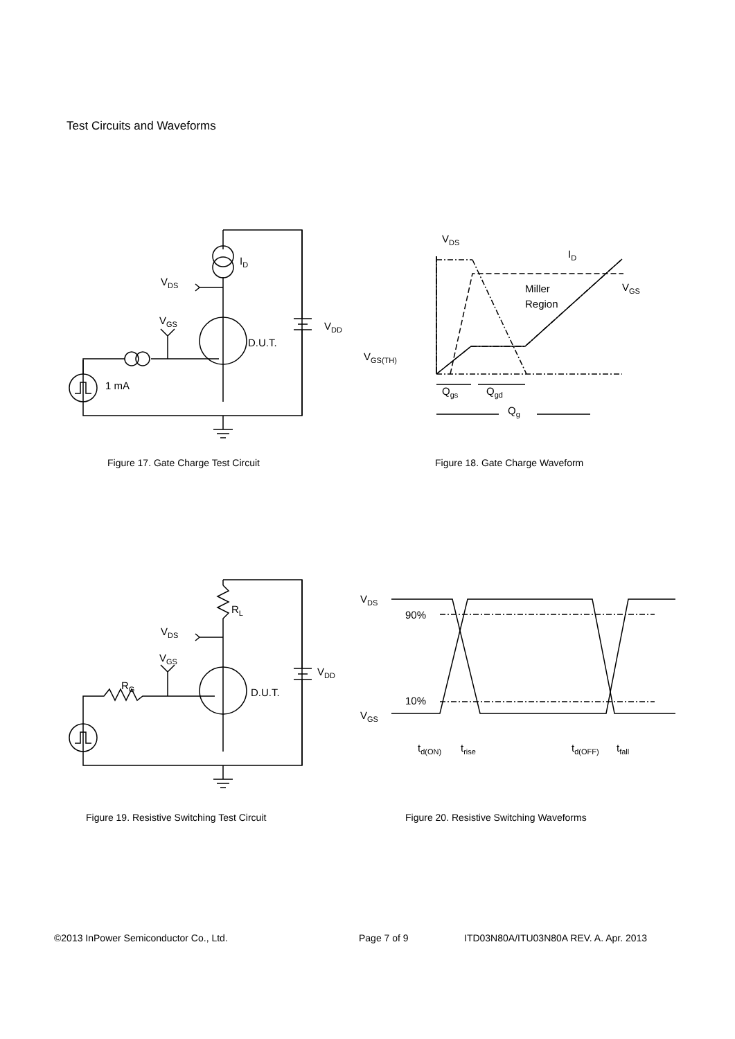Test Circuits and Waveforms
VGS
VDS
ID
VDD
D.U.T.
1 mA
Figure 17. Gate Charge Test Circuit
VDS
ID
VGS
Miller
Region
VGS(TH)
Qgs
Qgd
Qg
Figure 18. Gate Charge Waveform
VGS
VDS
RL
RG
VDD
D.U.T.
Figure 19. Resistive Switching Test Circuit
VDS
VGS
90%
10%
td(ON)
trise
td(OFF)
tfall
Figure 20. Resistive Switching Waveforms
©2013 InPower Semiconductor Co., Ltd.
Page 7 of 9
ITD03N80A/ITU03N80A REV. A. Apr. 2013